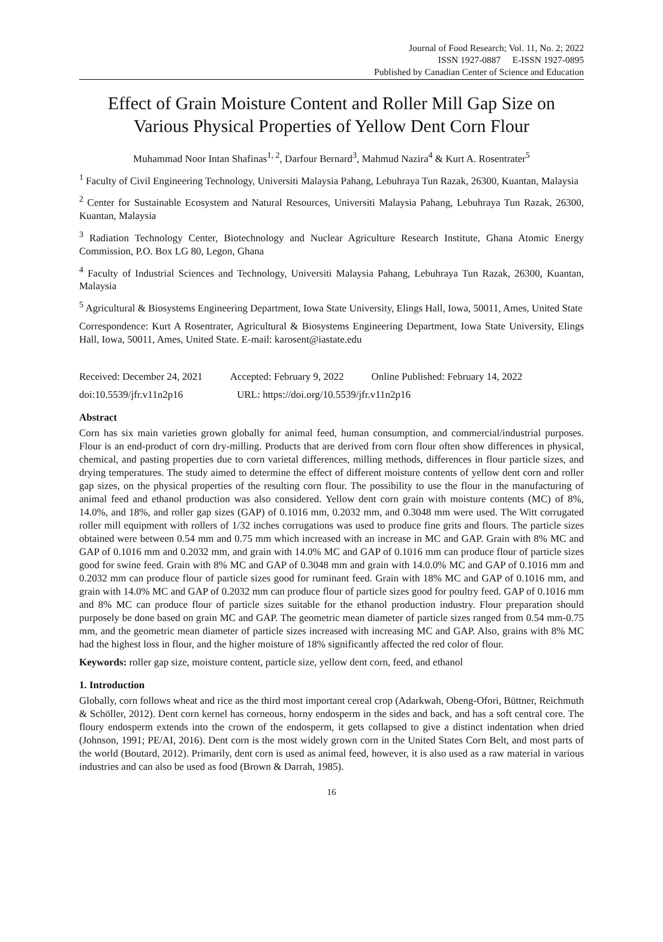Journal of Food Research; Vol. 11, No. 2; 2022
ISSN 1927-0887 E-ISSN 1927-0895
Published by Canadian Center of Science and Education
Effect of Grain Moisture Content and Roller Mill Gap Size on Various Physical Properties of Yellow Dent Corn Flour
Muhammad Noor Intan Shafinas<sup>1, 2</sup>, Darfour Bernard<sup>3</sup>, Mahmud Nazira<sup>4</sup> & Kurt A. Rosentrater<sup>5</sup>
<sup>1</sup> Faculty of Civil Engineering Technology, Universiti Malaysia Pahang, Lebuhraya Tun Razak, 26300, Kuantan, Malaysia
<sup>2</sup> Center for Sustainable Ecosystem and Natural Resources, Universiti Malaysia Pahang, Lebuhraya Tun Razak, 26300, Kuantan, Malaysia
<sup>3</sup> Radiation Technology Center, Biotechnology and Nuclear Agriculture Research Institute, Ghana Atomic Energy Commission, P.O. Box LG 80, Legon, Ghana
<sup>4</sup> Faculty of Industrial Sciences and Technology, Universiti Malaysia Pahang, Lebuhraya Tun Razak, 26300, Kuantan, Malaysia
<sup>5</sup> Agricultural & Biosystems Engineering Department, Iowa State University, Elings Hall, Iowa, 50011, Ames, United State
Correspondence: Kurt A Rosentrater, Agricultural & Biosystems Engineering Department, Iowa State University, Elings Hall, Iowa, 50011, Ames, United State. E-mail: karosent@iastate.edu
Received: December 24, 2021 Accepted: February 9, 2022 Online Published: February 14, 2022
doi:10.5539/jfr.v11n2p16 URL: https://doi.org/10.5539/jfr.v11n2p16
Abstract
Corn has six main varieties grown globally for animal feed, human consumption, and commercial/industrial purposes. Flour is an end-product of corn dry-milling. Products that are derived from corn flour often show differences in physical, chemical, and pasting properties due to corn varietal differences, milling methods, differences in flour particle sizes, and drying temperatures. The study aimed to determine the effect of different moisture contents of yellow dent corn and roller gap sizes, on the physical properties of the resulting corn flour. The possibility to use the flour in the manufacturing of animal feed and ethanol production was also considered. Yellow dent corn grain with moisture contents (MC) of 8%, 14.0%, and 18%, and roller gap sizes (GAP) of 0.1016 mm, 0.2032 mm, and 0.3048 mm were used. The Witt corrugated roller mill equipment with rollers of 1/32 inches corrugations was used to produce fine grits and flours. The particle sizes obtained were between 0.54 mm and 0.75 mm which increased with an increase in MC and GAP. Grain with 8% MC and GAP of 0.1016 mm and 0.2032 mm, and grain with 14.0% MC and GAP of 0.1016 mm can produce flour of particle sizes good for swine feed. Grain with 8% MC and GAP of 0.3048 mm and grain with 14.0.0% MC and GAP of 0.1016 mm and 0.2032 mm can produce flour of particle sizes good for ruminant feed. Grain with 18% MC and GAP of 0.1016 mm, and grain with 14.0% MC and GAP of 0.2032 mm can produce flour of particle sizes good for poultry feed. GAP of 0.1016 mm and 8% MC can produce flour of particle sizes suitable for the ethanol production industry. Flour preparation should purposely be done based on grain MC and GAP. The geometric mean diameter of particle sizes ranged from 0.54 mm-0.75 mm, and the geometric mean diameter of particle sizes increased with increasing MC and GAP. Also, grains with 8% MC had the highest loss in flour, and the higher moisture of 18% significantly affected the red color of flour.
Keywords: roller gap size, moisture content, particle size, yellow dent corn, feed, and ethanol
1. Introduction
Globally, corn follows wheat and rice as the third most important cereal crop (Adarkwah, Obeng-Ofori, Büttner, Reichmuth & Schöller, 2012). Dent corn kernel has corneous, horny endosperm in the sides and back, and has a soft central core. The floury endosperm extends into the crown of the endosperm, it gets collapsed to give a distinct indentation when dried (Johnson, 1991; PE/AI, 2016). Dent corn is the most widely grown corn in the United States Corn Belt, and most parts of the world (Boutard, 2012). Primarily, dent corn is used as animal feed, however, it is also used as a raw material in various industries and can also be used as food (Brown & Darrah, 1985).
16